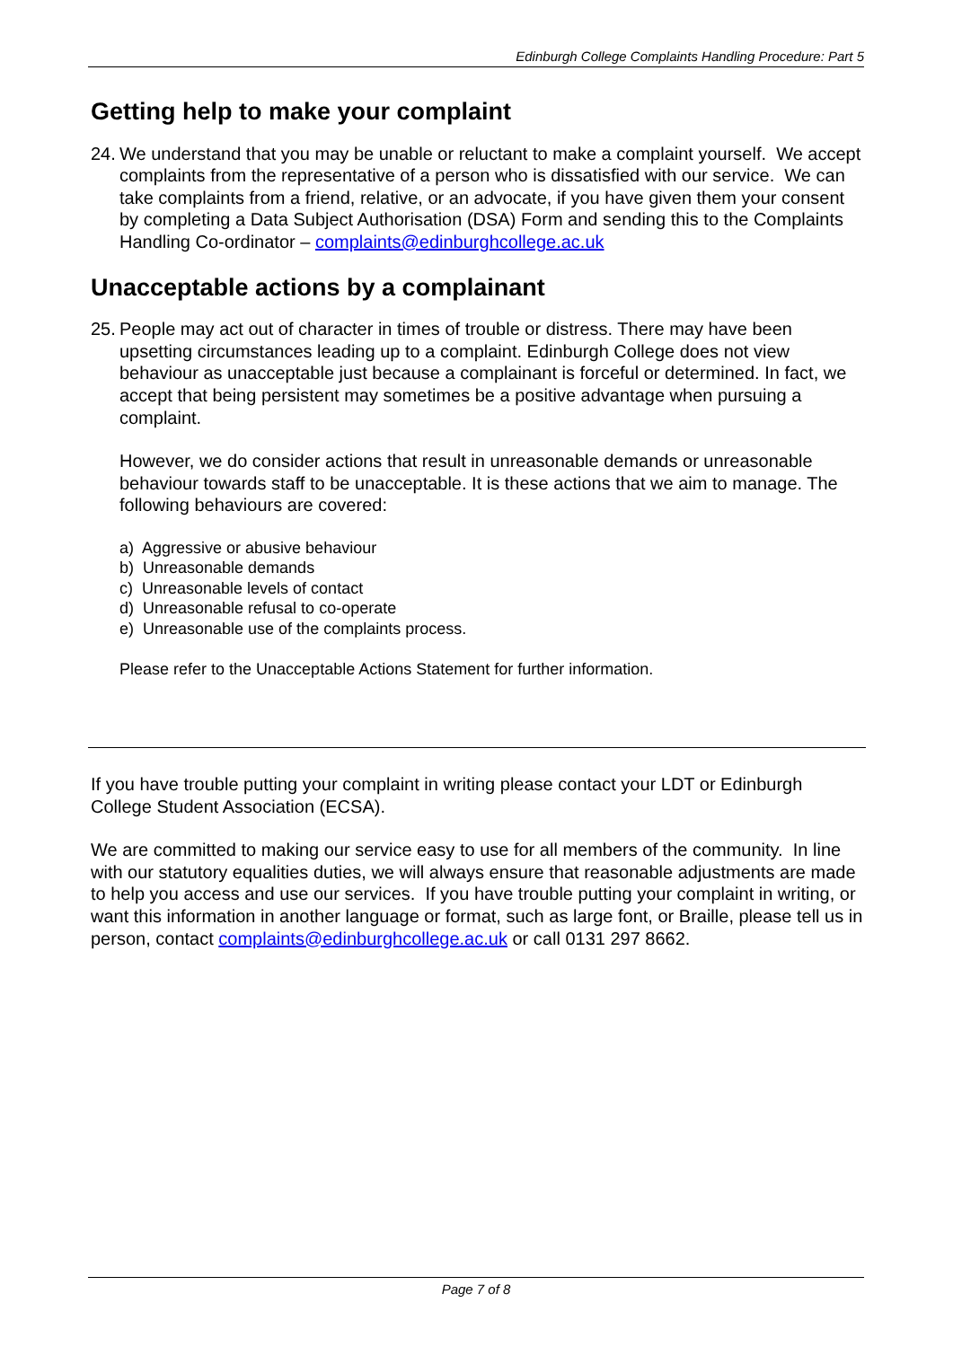Edinburgh College Complaints Handling Procedure: Part 5
Getting help to make your complaint
24.
We understand that you may be unable or reluctant to make a complaint yourself. We accept complaints from the representative of a person who is dissatisfied with our service. We can take complaints from a friend, relative, or an advocate, if you have given them your consent by completing a Data Subject Authorisation (DSA) Form and sending this to the Complaints Handling Co-ordinator – complaints@edinburghcollege.ac.uk
Unacceptable actions by a complainant
25.
People may act out of character in times of trouble or distress. There may have been upsetting circumstances leading up to a complaint. Edinburgh College does not view behaviour as unacceptable just because a complainant is forceful or determined. In fact, we accept that being persistent may sometimes be a positive advantage when pursuing a complaint.
However, we do consider actions that result in unreasonable demands or unreasonable behaviour towards staff to be unacceptable. It is these actions that we aim to manage. The following behaviours are covered:
a) Aggressive or abusive behaviour
b) Unreasonable demands
c) Unreasonable levels of contact
d) Unreasonable refusal to co-operate
e) Unreasonable use of the complaints process.
Please refer to the Unacceptable Actions Statement for further information.
If you have trouble putting your complaint in writing please contact your LDT or Edinburgh College Student Association (ECSA).
We are committed to making our service easy to use for all members of the community. In line with our statutory equalities duties, we will always ensure that reasonable adjustments are made to help you access and use our services. If you have trouble putting your complaint in writing, or want this information in another language or format, such as large font, or Braille, please tell us in person, contact complaints@edinburghcollege.ac.uk or call 0131 297 8662.
Page 7 of 8